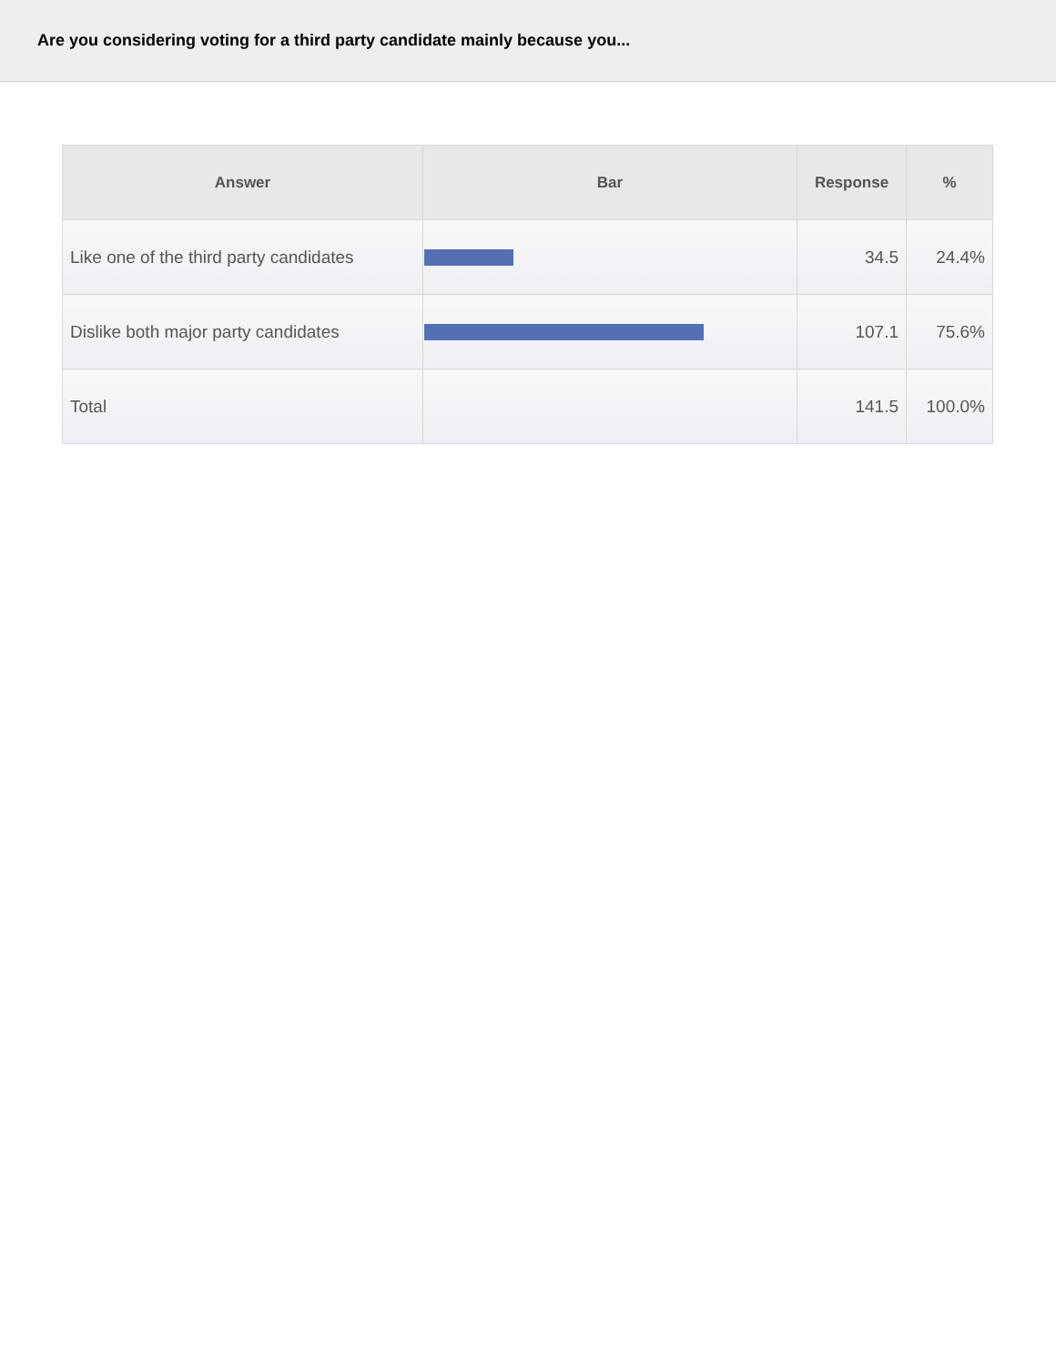Are you considering voting for a third party candidate mainly because you...
| Answer | Bar | Response | % |
| --- | --- | --- | --- |
| Like one of the third party candidates | | 34.5 | 24.4% |
| Dislike both major party candidates | | 107.1 | 75.6% |
| Total | | 141.5 | 100.0% |